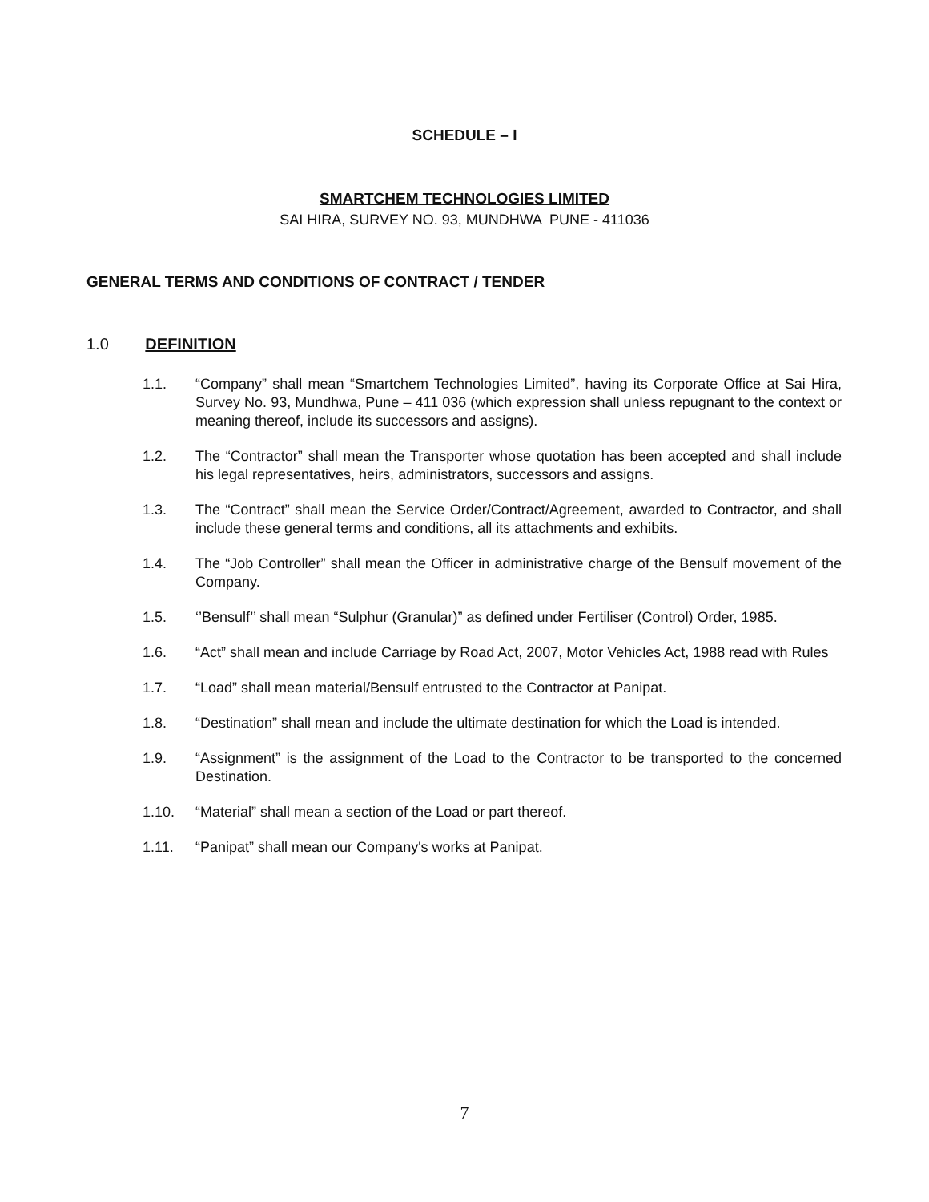SCHEDULE – I
SMARTCHEM TECHNOLOGIES LIMITED
SAI HIRA, SURVEY NO. 93, MUNDHWA PUNE - 411036
GENERAL TERMS AND CONDITIONS OF CONTRACT / TENDER
1.0 DEFINITION
1.1. “Company” shall mean “Smartchem Technologies Limited”, having its Corporate Office at Sai Hira, Survey No. 93, Mundhwa, Pune – 411 036 (which expression shall unless repugnant to the context or meaning thereof, include its successors and assigns).
1.2. The “Contractor” shall mean the Transporter whose quotation has been accepted and shall include his legal representatives, heirs, administrators, successors and assigns.
1.3. The “Contract” shall mean the Service Order/Contract/Agreement, awarded to Contractor, and shall include these general terms and conditions, all its attachments and exhibits.
1.4. The “Job Controller” shall mean the Officer in administrative charge of the Bensulf movement of the Company.
1.5. ‘’Bensulf’’ shall mean “Sulphur (Granular)” as defined under Fertiliser (Control) Order, 1985.
1.6. “Act” shall mean and include Carriage by Road Act, 2007, Motor Vehicles Act, 1988 read with Rules
1.7. “Load” shall mean material/Bensulf entrusted to the Contractor at Panipat.
1.8. “Destination” shall mean and include the ultimate destination for which the Load is intended.
1.9. “Assignment” is the assignment of the Load to the Contractor to be transported to the concerned Destination.
1.10. “Material” shall mean a section of the Load or part thereof.
1.11. “Panipat” shall mean our Company's works at Panipat.
7